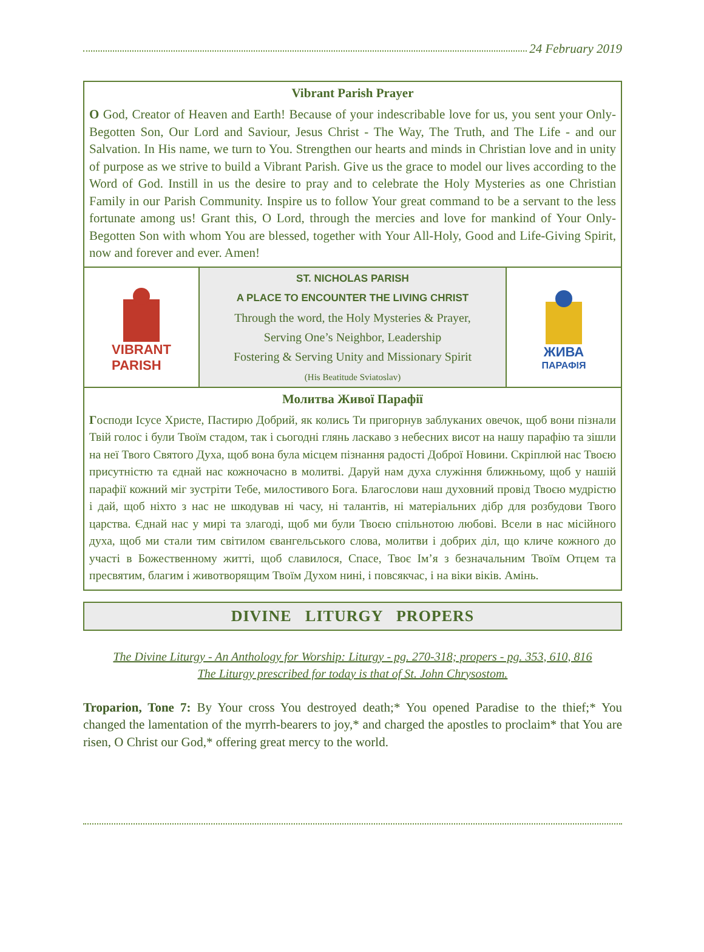24 February 2019
Vibrant Parish Prayer
O God, Creator of Heaven and Earth! Because of your indescribable love for us, you sent your Only-Begotten Son, Our Lord and Saviour, Jesus Christ - The Way, The Truth, and The Life - and our Salvation. In His name, we turn to You. Strengthen our hearts and minds in Christian love and in unity of purpose as we strive to build a Vibrant Parish. Give us the grace to model our lives according to the Word of God. Instill in us the desire to pray and to celebrate the Holy Mysteries as one Christian Family in our Parish Community. Inspire us to follow Your great command to be a servant to the less fortunate among us! Grant this, O Lord, through the mercies and love for mankind of Your Only-Begotten Son with whom You are blessed, together with Your All-Holy, Good and Life-Giving Spirit, now and forever and ever. Amen!
VIBRANT
PARISH
ST. NICHOLAS PARISH
A PLACE TO ENCOUNTER THE LIVING CHRIST
Through the word, the Holy Mysteries & Prayer,
Serving One’s Neighbor, Leadership
Fostering & Serving Unity and Missionary Spirit
(His Beatitude Sviatoslav)
ЖИВА
ПАРАФІЯ
Молитва Живої Парафії
Господи Ісусе Христе, Пастирю Добрий, як колись Ти пригорнув заблуканих овечок, щоб вони пізнали Твій голос і були Твоїм стадом, так і сьогодні глянь ласкаво з небесних висот на нашу парафію та зішли на неї Твого Святого Духа, щоб вона була місцем пізнання радості Доброї Новини. Скріплюй нас Твоєю присутністю та єднай нас кожночасно в молитві. Даруй нам духа служіння ближньому, щоб у нашій парафії кожний міг зустріти Тебе, милостивого Бога. Благослови наш духовний провід Твоєю мудрістю і дай, щоб ніхто з нас не шкодував ні часу, ні талантів, ні матеріальних дібр для розбудови Твого царства. Єднай нас у мирі та злагоді, щоб ми були Твоєю спільнотою любові. Всели в нас місійного духа, щоб ми стали тим світилом євангельського слова, молитви і добрих діл, що кличе кожного до участі в Божественному житті, щоб славилося, Спасе, Твоє Ім’я з безначальним Твоїм Отцем та пресвятим, благим і животворящим Твоїм Духом нині, і повсякчас, і на віки віків. Амінь.
DIVINE LITURGY PROPERS
The Divine Liturgy - An Anthology for Worship: Liturgy - pg. 270-318; propers - pg. 353, 610, 816
The Liturgy prescribed for today is that of St. John Chrysostom.
Troparion, Tone 7: By Your cross You destroyed death;* You opened Paradise to the thief;* You changed the lamentation of the myrrh-bearers to joy,* and charged the apostles to proclaim* that You are risen, O Christ our God,* offering great mercy to the world.